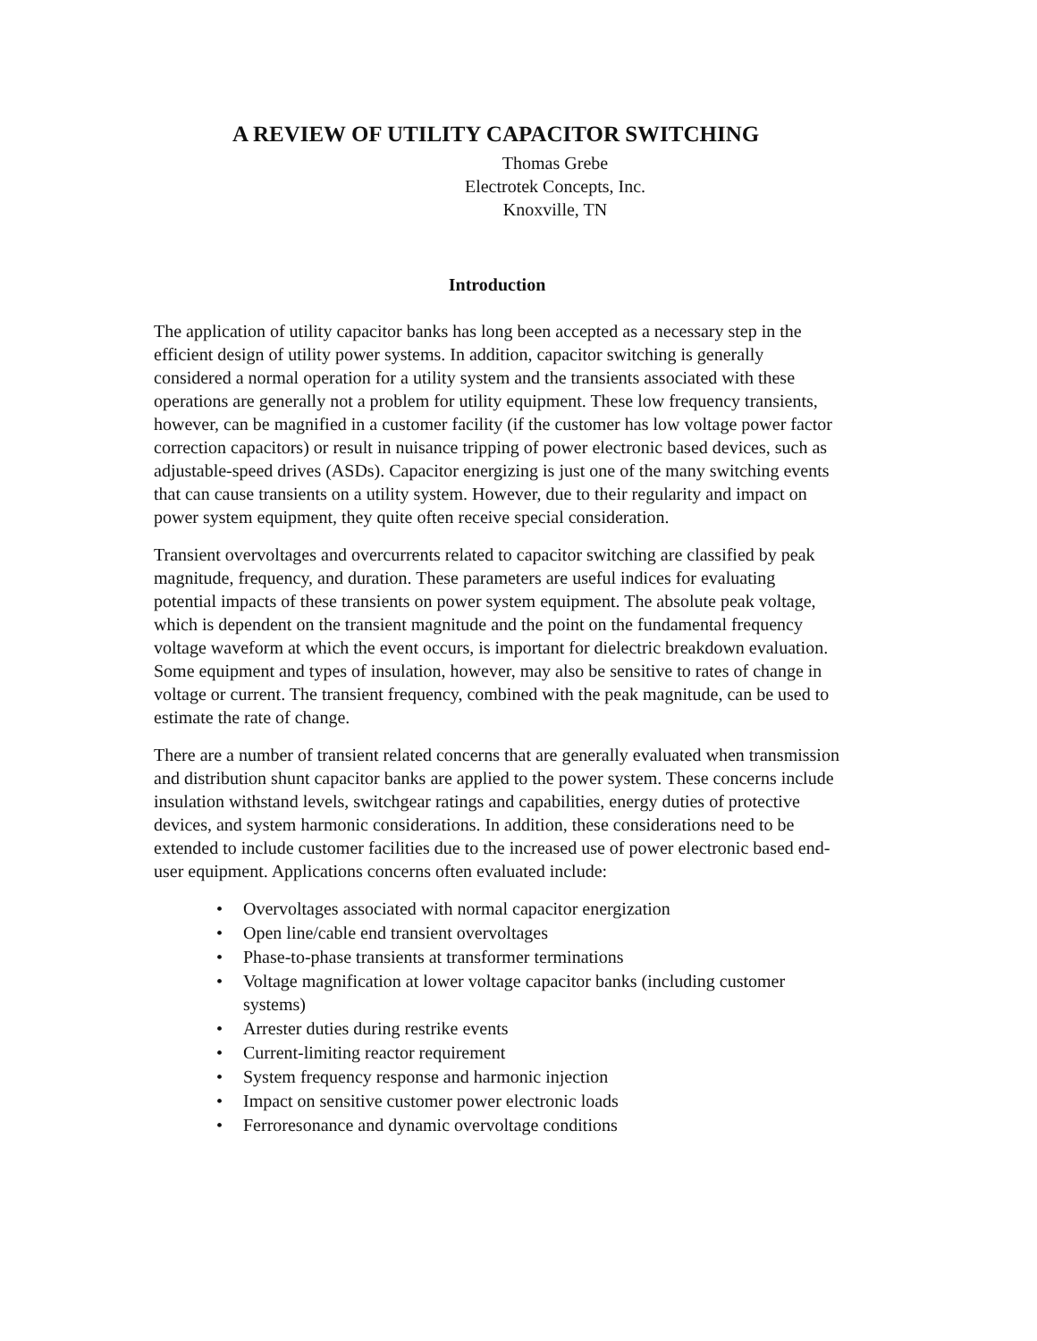A REVIEW OF UTILITY CAPACITOR SWITCHING
Thomas Grebe
Electrotek Concepts, Inc.
Knoxville, TN
Introduction
The application of utility capacitor banks has long been accepted as a necessary step in the efficient design of utility power systems. In addition, capacitor switching is generally considered a normal operation for a utility system and the transients associated with these operations are generally not a problem for utility equipment. These low frequency transients, however, can be magnified in a customer facility (if the customer has low voltage power factor correction capacitors) or result in nuisance tripping of power electronic based devices, such as adjustable-speed drives (ASDs). Capacitor energizing is just one of the many switching events that can cause transients on a utility system. However, due to their regularity and impact on power system equipment, they quite often receive special consideration.
Transient overvoltages and overcurrents related to capacitor switching are classified by peak magnitude, frequency, and duration. These parameters are useful indices for evaluating potential impacts of these transients on power system equipment. The absolute peak voltage, which is dependent on the transient magnitude and the point on the fundamental frequency voltage waveform at which the event occurs, is important for dielectric breakdown evaluation. Some equipment and types of insulation, however, may also be sensitive to rates of change in voltage or current. The transient frequency, combined with the peak magnitude, can be used to estimate the rate of change.
There are a number of transient related concerns that are generally evaluated when transmission and distribution shunt capacitor banks are applied to the power system. These concerns include insulation withstand levels, switchgear ratings and capabilities, energy duties of protective devices, and system harmonic considerations. In addition, these considerations need to be extended to include customer facilities due to the increased use of power electronic based end-user equipment. Applications concerns often evaluated include:
• Overvoltages associated with normal capacitor energization
• Open line/cable end transient overvoltages
• Phase-to-phase transients at transformer terminations
• Voltage magnification at lower voltage capacitor banks (including customer systems)
• Arrester duties during restrike events
• Current-limiting reactor requirement
• System frequency response and harmonic injection
• Impact on sensitive customer power electronic loads
• Ferroresonance and dynamic overvoltage conditions